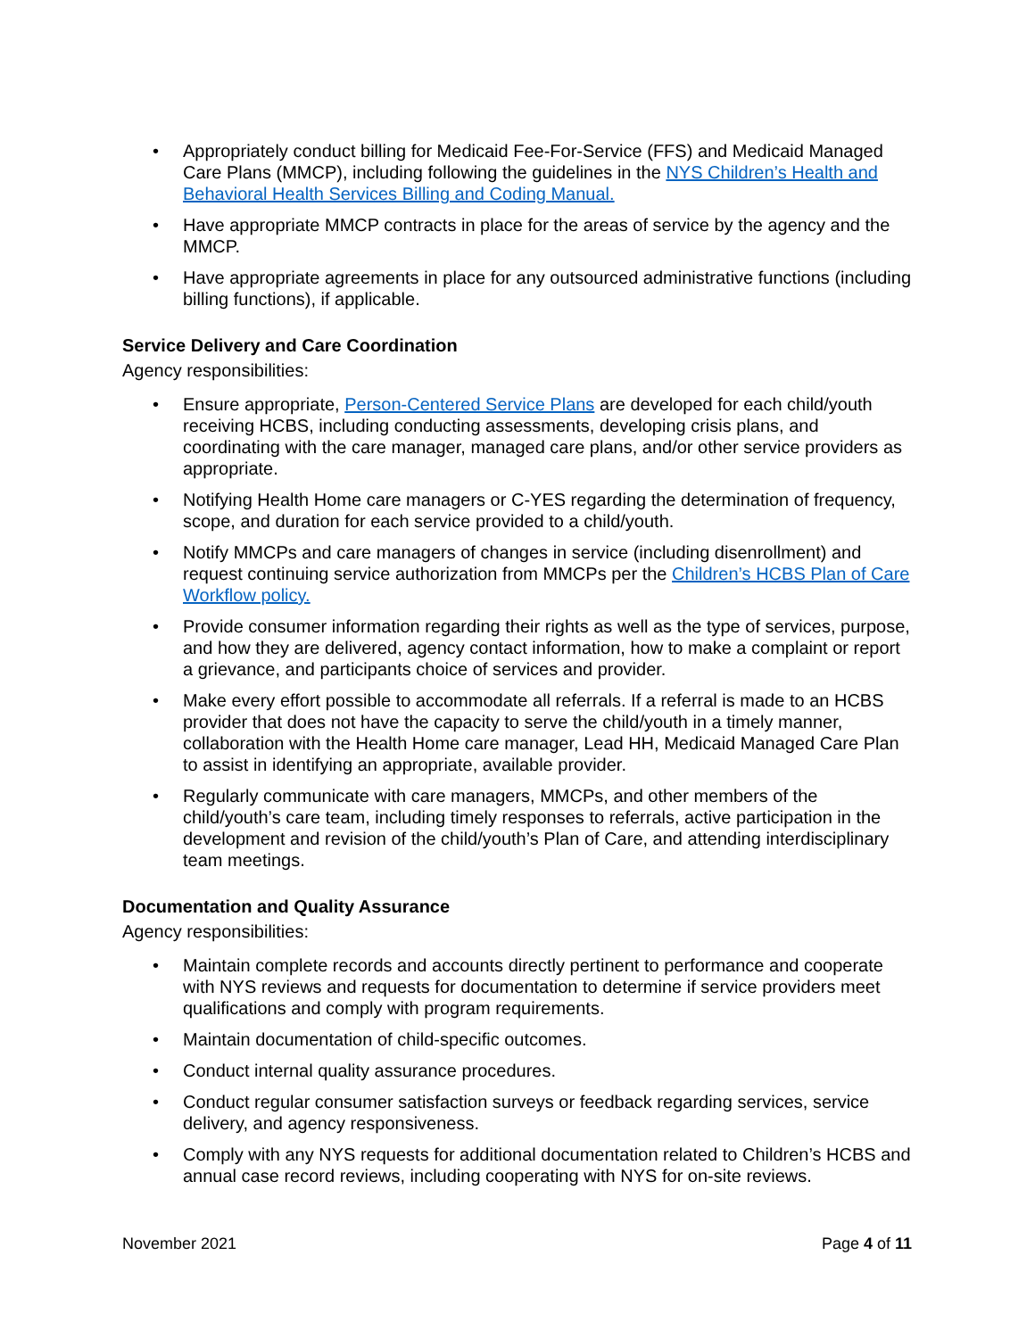• Appropriately conduct billing for Medicaid Fee-For-Service (FFS) and Medicaid Managed Care Plans (MMCP), including following the guidelines in the NYS Children’s Health and Behavioral Health Services Billing and Coding Manual.
• Have appropriate MMCP contracts in place for the areas of service by the agency and the MMCP.
• Have appropriate agreements in place for any outsourced administrative functions (including billing functions), if applicable.
Service Delivery and Care Coordination
Agency responsibilities:
• Ensure appropriate, Person-Centered Service Plans are developed for each child/youth receiving HCBS, including conducting assessments, developing crisis plans, and coordinating with the care manager, managed care plans, and/or other service providers as appropriate.
• Notifying Health Home care managers or C-YES regarding the determination of frequency, scope, and duration for each service provided to a child/youth.
• Notify MMCPs and care managers of changes in service (including disenrollment) and request continuing service authorization from MMCPs per the Children’s HCBS Plan of Care Workflow policy.
• Provide consumer information regarding their rights as well as the type of services, purpose, and how they are delivered, agency contact information, how to make a complaint or report a grievance, and participants choice of services and provider.
• Make every effort possible to accommodate all referrals. If a referral is made to an HCBS provider that does not have the capacity to serve the child/youth in a timely manner, collaboration with the Health Home care manager, Lead HH, Medicaid Managed Care Plan to assist in identifying an appropriate, available provider.
• Regularly communicate with care managers, MMCPs, and other members of the child/youth’s care team, including timely responses to referrals, active participation in the development and revision of the child/youth’s Plan of Care, and attending interdisciplinary team meetings.
Documentation and Quality Assurance
Agency responsibilities:
• Maintain complete records and accounts directly pertinent to performance and cooperate with NYS reviews and requests for documentation to determine if service providers meet qualifications and comply with program requirements.
• Maintain documentation of child-specific outcomes.
• Conduct internal quality assurance procedures.
• Conduct regular consumer satisfaction surveys or feedback regarding services, service delivery, and agency responsiveness.
• Comply with any NYS requests for additional documentation related to Children’s HCBS and annual case record reviews, including cooperating with NYS for on-site reviews.
November 2021 Page 4 of 11